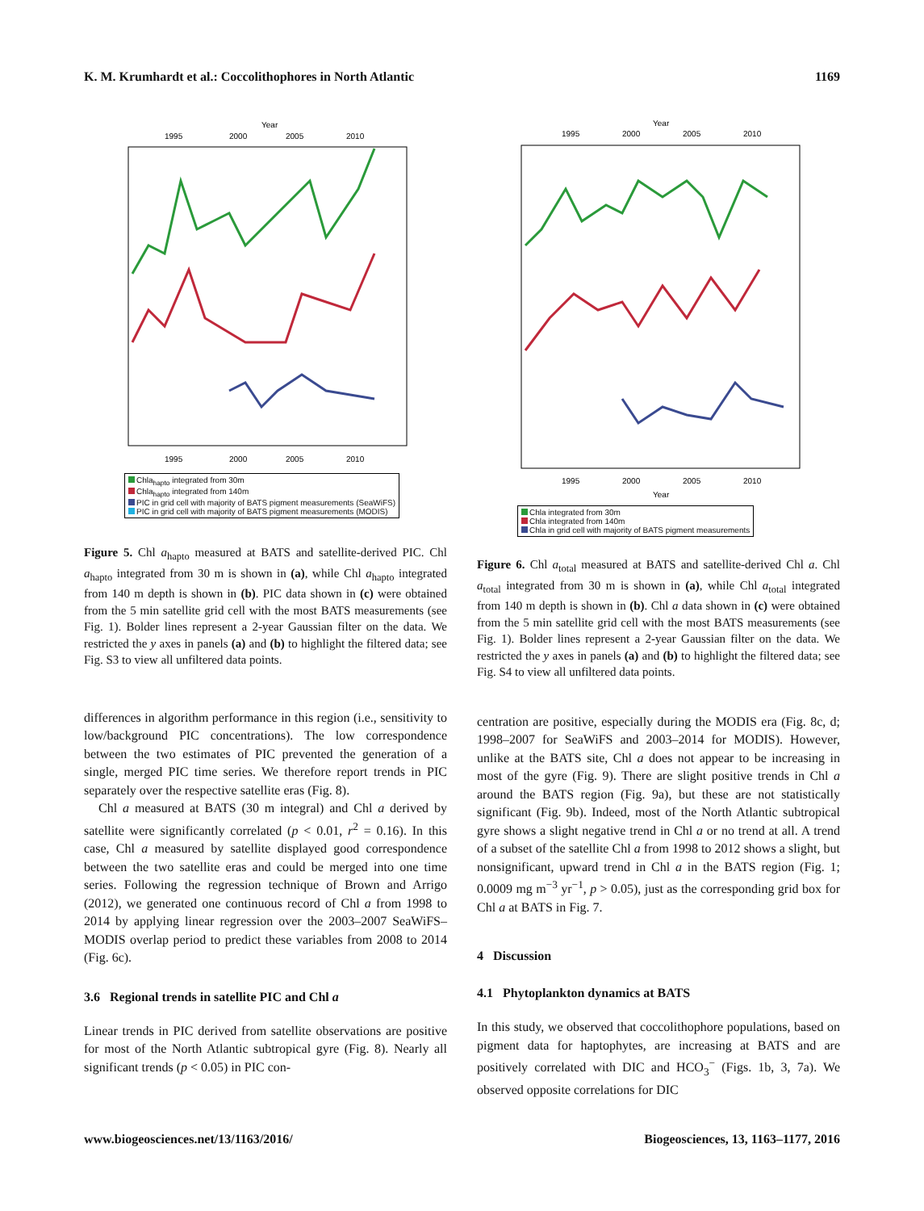K. M. Krumhardt et al.: Coccolithophores in North Atlantic 1169
Year
1995
2000
2005
2010
1995
2000
2005
2010
Chla<sub>hapto</sub> integrated from 30m
Chla<sub>hapto</sub> integrated from 140m
PIC in grid cell with majority of BATS pigment measurements (SeaWiFS)
PIC in grid cell with majority of BATS pigment measurements (MODIS)
Figure 5. Chl a<sub>hapto</sub> measured at BATS and satellite-derived PIC. Chl a<sub>hapto</sub> integrated from 30 m is shown in (a), while Chl a<sub>hapto</sub> integrated from 140 m depth is shown in (b). PIC data shown in (c) were obtained from the 5 min satellite grid cell with the most BATS measurements (see Fig. 1). Bolder lines represent a 2-year Gaussian filter on the data. We restricted the y axes in panels (a) and (b) to highlight the filtered data; see Fig. S3 to view all unfiltered data points.
differences in algorithm performance in this region (i.e., sensitivity to low/background PIC concentrations). The low correspondence between the two estimates of PIC prevented the generation of a single, merged PIC time series. We therefore report trends in PIC separately over the respective satellite eras (Fig. 8).
Chl a measured at BATS (30 m integral) and Chl a derived by satellite were significantly correlated (p < 0.01, r<sup>2</sup> = 0.16). In this case, Chl a measured by satellite displayed good correspondence between the two satellite eras and could be merged into one time series. Following the regression technique of Brown and Arrigo (2012), we generated one continuous record of Chl a from 1998 to 2014 by applying linear regression over the 2003–2007 SeaWiFS–MODIS overlap period to predict these variables from 2008 to 2014 (Fig. 6c).
3.6 Regional trends in satellite PIC and Chl a
Linear trends in PIC derived from satellite observations are positive for most of the North Atlantic subtropical gyre (Fig. 8). Nearly all significant trends (p < 0.05) in PIC con-
Year
1995
2000
2005
2010
1995
2000
2005
2010
Year
Chla integrated from 30m
Chla integrated from 140m
Chla in grid cell with majority of BATS pigment measurements
Figure 6. Chl a<sub>total</sub> measured at BATS and satellite-derived Chl a. Chl a<sub>total</sub> integrated from 30 m is shown in (a), while Chl a<sub>total</sub> integrated from 140 m depth is shown in (b). Chl a data shown in (c) were obtained from the 5 min satellite grid cell with the most BATS measurements (see Fig. 1). Bolder lines represent a 2-year Gaussian filter on the data. We restricted the y axes in panels (a) and (b) to highlight the filtered data; see Fig. S4 to view all unfiltered data points.
centration are positive, especially during the MODIS era (Fig. 8c, d; 1998–2007 for SeaWiFS and 2003–2014 for MODIS). However, unlike at the BATS site, Chl a does not appear to be increasing in most of the gyre (Fig. 9). There are slight positive trends in Chl a around the BATS region (Fig. 9a), but these are not statistically significant (Fig. 9b). Indeed, most of the North Atlantic subtropical gyre shows a slight negative trend in Chl a or no trend at all. A trend of a subset of the satellite Chl a from 1998 to 2012 shows a slight, but nonsignificant, upward trend in Chl a in the BATS region (Fig. 1; 0.0009 mg m<sup>−3</sup> yr<sup>−1</sup>, p > 0.05), just as the corresponding grid box for Chl a at BATS in Fig. 7.
4 Discussion
4.1 Phytoplankton dynamics at BATS
In this study, we observed that coccolithophore populations, based on pigment data for haptophytes, are increasing at BATS and are positively correlated with DIC and HCO<sub>3</sub><sup>−</sup> (Figs. 1b, 3, 7a). We observed opposite correlations for DIC
www.biogeosciences.net/13/1163/2016/ Biogeosciences, 13, 1163–1177, 2016